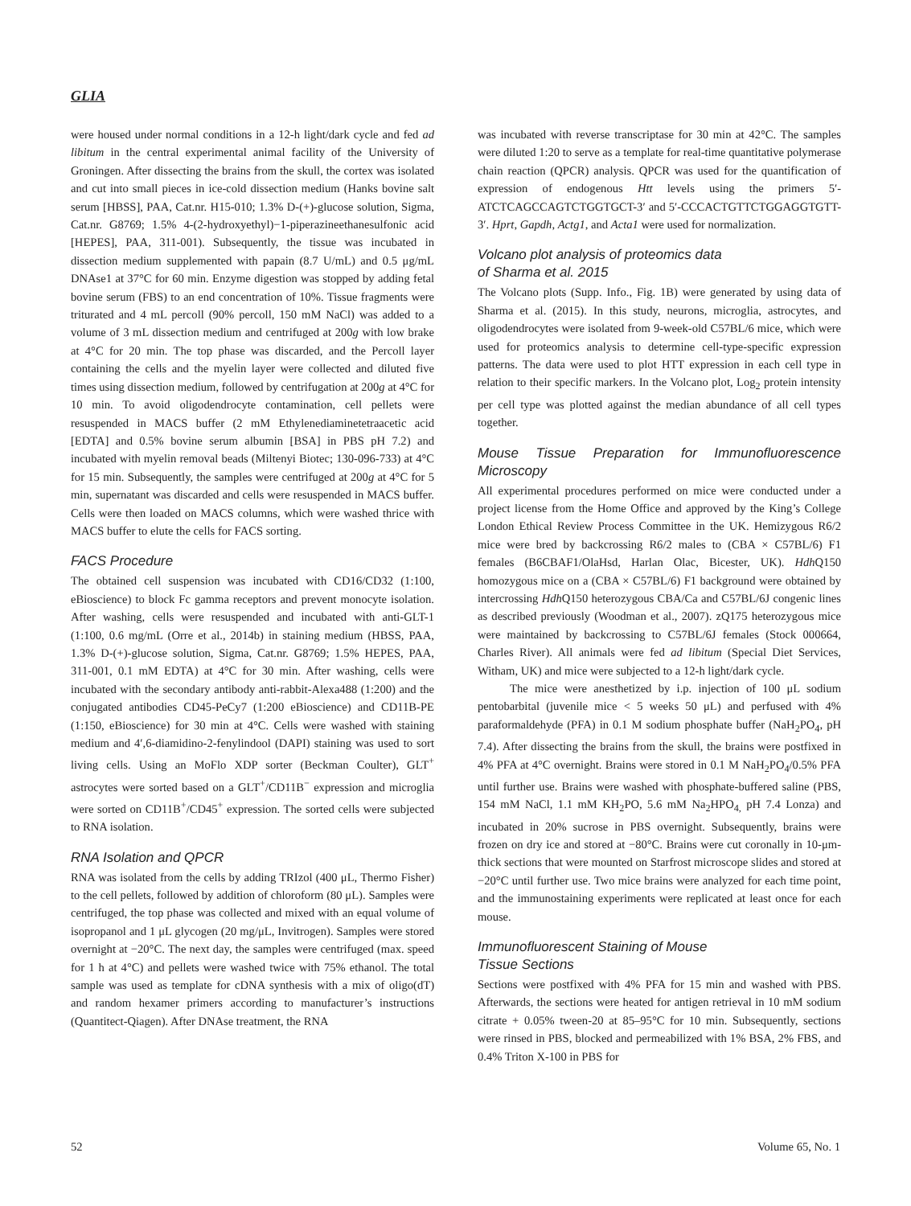GLIA
were housed under normal conditions in a 12-h light/dark cycle and fed ad libitum in the central experimental animal facility of the University of Groningen. After dissecting the brains from the skull, the cortex was isolated and cut into small pieces in ice-cold dissection medium (Hanks bovine salt serum [HBSS], PAA, Cat.nr. H15-010; 1.3% D-(+)-glucose solution, Sigma, Cat.nr. G8769; 1.5% 4-(2-hydroxyethyl)−1-piperazineethanesulfonic acid [HEPES], PAA, 311-001). Subsequently, the tissue was incubated in dissection medium supplemented with papain (8.7 U/mL) and 0.5 μg/mL DNAse1 at 37°C for 60 min. Enzyme digestion was stopped by adding fetal bovine serum (FBS) to an end concentration of 10%. Tissue fragments were triturated and 4 mL percoll (90% percoll, 150 mM NaCl) was added to a volume of 3 mL dissection medium and centrifuged at 200g with low brake at 4°C for 20 min. The top phase was discarded, and the Percoll layer containing the cells and the myelin layer were collected and diluted five times using dissection medium, followed by centrifugation at 200g at 4°C for 10 min. To avoid oligodendrocyte contamination, cell pellets were resuspended in MACS buffer (2 mM Ethylenediaminetetraacetic acid [EDTA] and 0.5% bovine serum albumin [BSA] in PBS pH 7.2) and incubated with myelin removal beads (Miltenyi Biotec; 130-096-733) at 4°C for 15 min. Subsequently, the samples were centrifuged at 200g at 4°C for 5 min, supernatant was discarded and cells were resuspended in MACS buffer. Cells were then loaded on MACS columns, which were washed thrice with MACS buffer to elute the cells for FACS sorting.
FACS Procedure
The obtained cell suspension was incubated with CD16/CD32 (1:100, eBioscience) to block Fc gamma receptors and prevent monocyte isolation. After washing, cells were resuspended and incubated with anti-GLT-1 (1:100, 0.6 mg/mL (Orre et al., 2014b) in staining medium (HBSS, PAA, 1.3% D-(+)-glucose solution, Sigma, Cat.nr. G8769; 1.5% HEPES, PAA, 311-001, 0.1 mM EDTA) at 4°C for 30 min. After washing, cells were incubated with the secondary antibody anti-rabbit-Alexa488 (1:200) and the conjugated antibodies CD45-PeCy7 (1:200 eBioscience) and CD11B-PE (1:150, eBioscience) for 30 min at 4°C. Cells were washed with staining medium and 4′,6-diamidino-2-fenylindool (DAPI) staining was used to sort living cells. Using an MoFlo XDP sorter (Beckman Coulter), GLT<sup>+</sup> astrocytes were sorted based on a GLT<sup>+</sup>/CD11B<sup>−</sup> expression and microglia were sorted on CD11B<sup>+</sup>/CD45<sup>+</sup> expression. The sorted cells were subjected to RNA isolation.
RNA Isolation and QPCR
RNA was isolated from the cells by adding TRIzol (400 μL, Thermo Fisher) to the cell pellets, followed by addition of chloroform (80 μL). Samples were centrifuged, the top phase was collected and mixed with an equal volume of isopropanol and 1 μL glycogen (20 mg/μL, Invitrogen). Samples were stored overnight at −20°C. The next day, the samples were centrifuged (max. speed for 1 h at 4°C) and pellets were washed twice with 75% ethanol. The total sample was used as template for cDNA synthesis with a mix of oligo(dT) and random hexamer primers according to manufacturer’s instructions (Quantitect-Qiagen). After DNAse treatment, the RNA
was incubated with reverse transcriptase for 30 min at 42°C. The samples were diluted 1:20 to serve as a template for real-time quantitative polymerase chain reaction (QPCR) analysis. QPCR was used for the quantification of expression of endogenous Htt levels using the primers 5′-ATCTCAGCCAGTCTGGTGCT-3′ and 5′-CCCACTGTTCTGGAGGTGTT-3′. Hprt, Gapdh, Actg1, and Acta1 were used for normalization.
Volcano plot analysis of proteomics data
of Sharma et al. 2015
The Volcano plots (Supp. Info., Fig. 1B) were generated by using data of Sharma et al. (2015). In this study, neurons, microglia, astrocytes, and oligodendrocytes were isolated from 9-week-old C57BL/6 mice, which were used for proteomics analysis to determine cell-type-specific expression patterns. The data were used to plot HTT expression in each cell type in relation to their specific markers. In the Volcano plot, Log<sub>2</sub> protein intensity per cell type was plotted against the median abundance of all cell types together.
Mouse Tissue Preparation for Immunofluorescence Microscopy
All experimental procedures performed on mice were conducted under a project license from the Home Office and approved by the King’s College London Ethical Review Process Committee in the UK. Hemizygous R6/2 mice were bred by backcrossing R6/2 males to (CBA × C57BL/6) F1 females (B6CBAF1/OlaHsd, Harlan Olac, Bicester, UK). Hdh Q150 homozygous mice on a (CBA × C57BL/6) F1 background were obtained by intercrossing Hdh Q150 heterozygous CBA/Ca and C57BL/6J congenic lines as described previously (Woodman et al., 2007). zQ175 heterozygous mice were maintained by backcrossing to C57BL/6J females (Stock 000664, Charles River). All animals were fed ad libitum (Special Diet Services, Witham, UK) and mice were subjected to a 12-h light/dark cycle.
The mice were anesthetized by i.p. injection of 100 μL sodium pentobarbital (juvenile mice < 5 weeks 50 μL) and perfused with 4% paraformaldehyde (PFA) in 0.1 M sodium phosphate buffer (NaH<sub>2</sub>PO<sub>4</sub>, pH 7.4). After dissecting the brains from the skull, the brains were postfixed in 4% PFA at 4°C overnight. Brains were stored in 0.1 M NaH<sub>2</sub>PO<sub>4</sub>/0.5% PFA until further use. Brains were washed with phosphate-buffered saline (PBS, 154 mM NaCl, 1.1 mM KH<sub>2</sub>PO, 5.6 mM Na<sub>2</sub>HPO<sub>4,</sub> pH 7.4 Lonza) and incubated in 20% sucrose in PBS overnight. Subsequently, brains were frozen on dry ice and stored at −80°C. Brains were cut coronally in 10-μm-thick sections that were mounted on Starfrost microscope slides and stored at −20°C until further use. Two mice brains were analyzed for each time point, and the immunostaining experiments were replicated at least once for each mouse.
Immunofluorescent Staining of Mouse
Tissue Sections
Sections were postfixed with 4% PFA for 15 min and washed with PBS. Afterwards, the sections were heated for antigen retrieval in 10 mM sodium citrate + 0.05% tween-20 at 85–95°C for 10 min. Subsequently, sections were rinsed in PBS, blocked and permeabilized with 1% BSA, 2% FBS, and 0.4% Triton X-100 in PBS for
52 Volume 65, No. 1